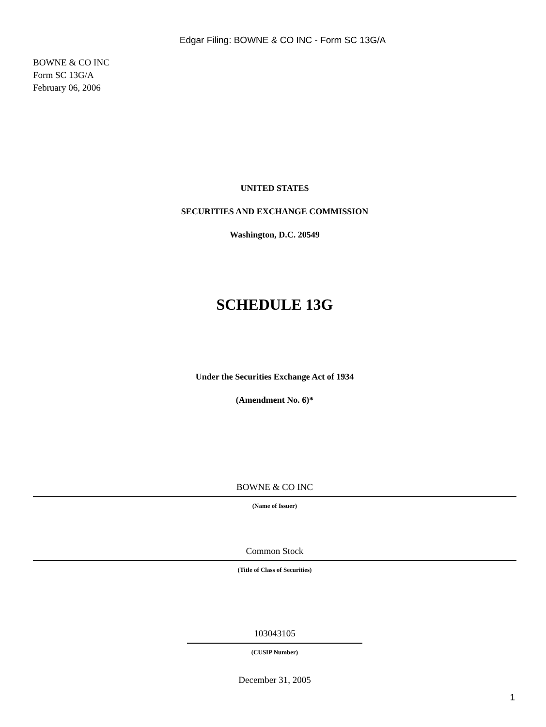Edgar Filing: BOWNE & CO INC - Form SC 13G/A
BOWNE & CO INC
Form SC 13G/A
February 06, 2006
UNITED STATES
SECURITIES AND EXCHANGE COMMISSION
Washington, D.C. 20549
SCHEDULE 13G
Under the Securities Exchange Act of 1934
(Amendment No. 6)*
BOWNE & CO INC
(Name of Issuer)
Common Stock
(Title of Class of Securities)
103043105
(CUSIP Number)
December 31, 2005
1